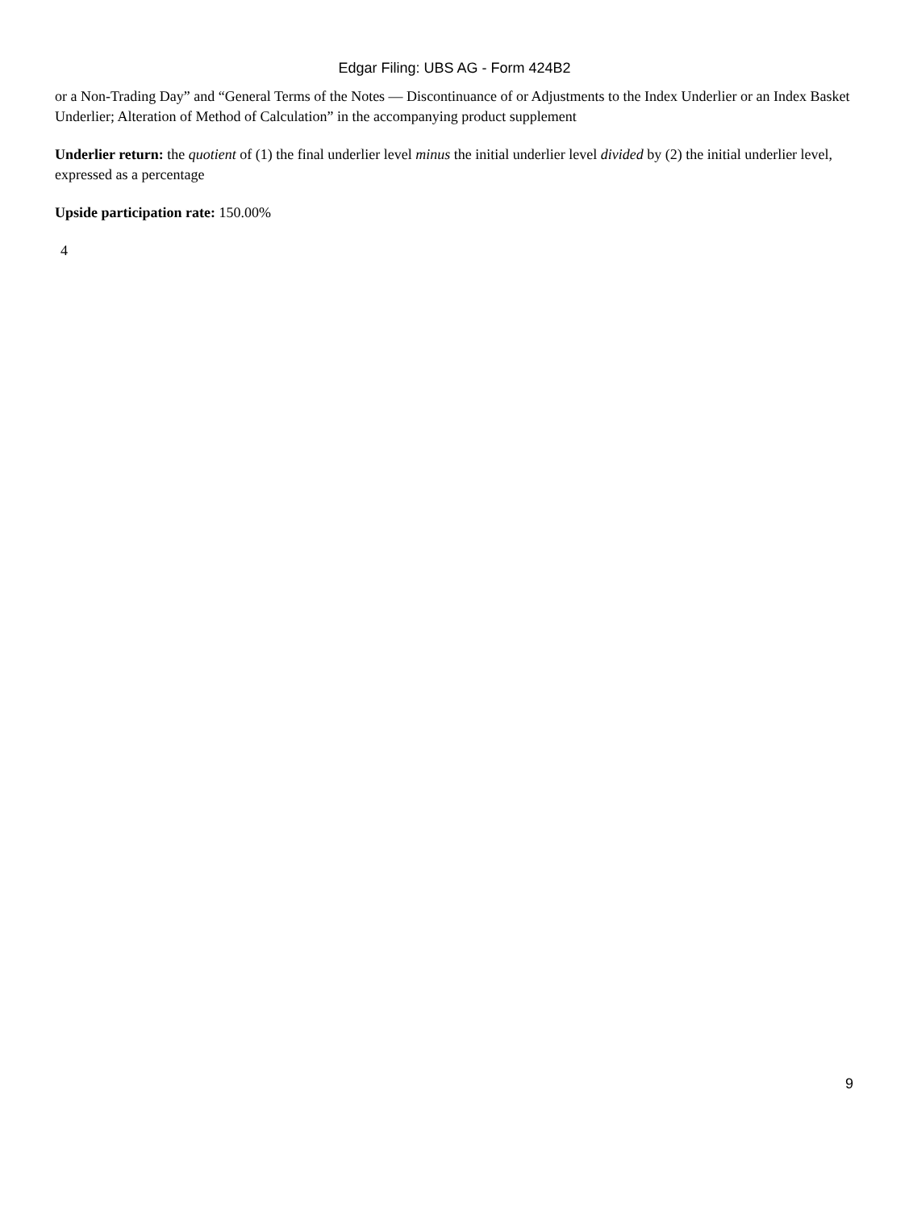Edgar Filing: UBS AG - Form 424B2
or a Non-Trading Day” and “General Terms of the Notes — Discontinuance of or Adjustments to the Index Underlier or an Index Basket Underlier; Alteration of Method of Calculation” in the accompanying product supplement
Underlier return: the quotient of (1) the final underlier level minus the initial underlier level divided by (2) the initial underlier level, expressed as a percentage
Upside participation rate: 150.00%
4
9